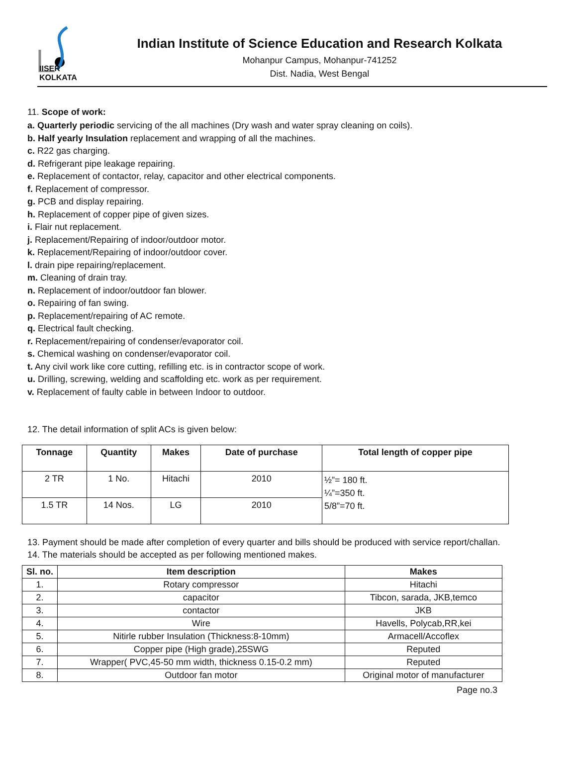IISER KOLKATA
Indian Institute of Science Education and Research Kolkata
Mohanpur Campus, Mohanpur-741252
Dist. Nadia, West Bengal
11. Scope of work:
a. Quarterly periodic servicing of the all machines (Dry wash and water spray cleaning on coils).
b. Half yearly Insulation replacement and wrapping of all the machines.
c. R22 gas charging.
d. Refrigerant pipe leakage repairing.
e. Replacement of contactor, relay, capacitor and other electrical components.
f. Replacement of compressor.
g. PCB and display repairing.
h. Replacement of copper pipe of given sizes.
i. Flair nut replacement.
j. Replacement/Repairing of indoor/outdoor motor.
k. Replacement/Repairing of indoor/outdoor cover.
l. drain pipe repairing/replacement.
m. Cleaning of drain tray.
n. Replacement of indoor/outdoor fan blower.
o. Repairing of fan swing.
p. Replacement/repairing of AC remote.
q. Electrical fault checking.
r. Replacement/repairing of condenser/evaporator coil.
s. Chemical washing on condenser/evaporator coil.
t. Any civil work like core cutting, refilling etc. is in contractor scope of work.
u. Drilling, screwing, welding and scaffolding etc. work as per requirement.
v. Replacement of faulty cable in between Indoor to outdoor.
12. The detail information of split ACs is given below:
| Tonnage | Quantity | Makes | Date of purchase | Total length of copper pipe |
| --- | --- | --- | --- | --- |
| 2 TR | 1 No. | Hitachi | 2010 | ½”= 180 ft. ¼”=350 ft. 5/8”=70 ft. |
| 1.5 TR | 14 Nos. | LG | 2010 | |
13. Payment should be made after completion of every quarter and bills should be produced with service report/challan.
14. The materials should be accepted as per following mentioned makes.
| Sl. no. | Item description | Makes |
| --- | --- | --- |
| 1. | Rotary compressor | Hitachi |
| 2. | capacitor | Tibcon, sarada, JKB,temco |
| 3. | contactor | JKB |
| 4. | Wire | Havells, Polycab,RR,kei |
| 5. | Nitirle rubber Insulation (Thickness:8-10mm) | Armacell/Accoflex |
| 6. | Copper pipe (High grade),25SWG | Reputed |
| 7. | Wrapper( PVC,45-50 mm width, thickness 0.15-0.2 mm) | Reputed |
| 8. | Outdoor fan motor | Original motor of manufacturer |
Page no.3